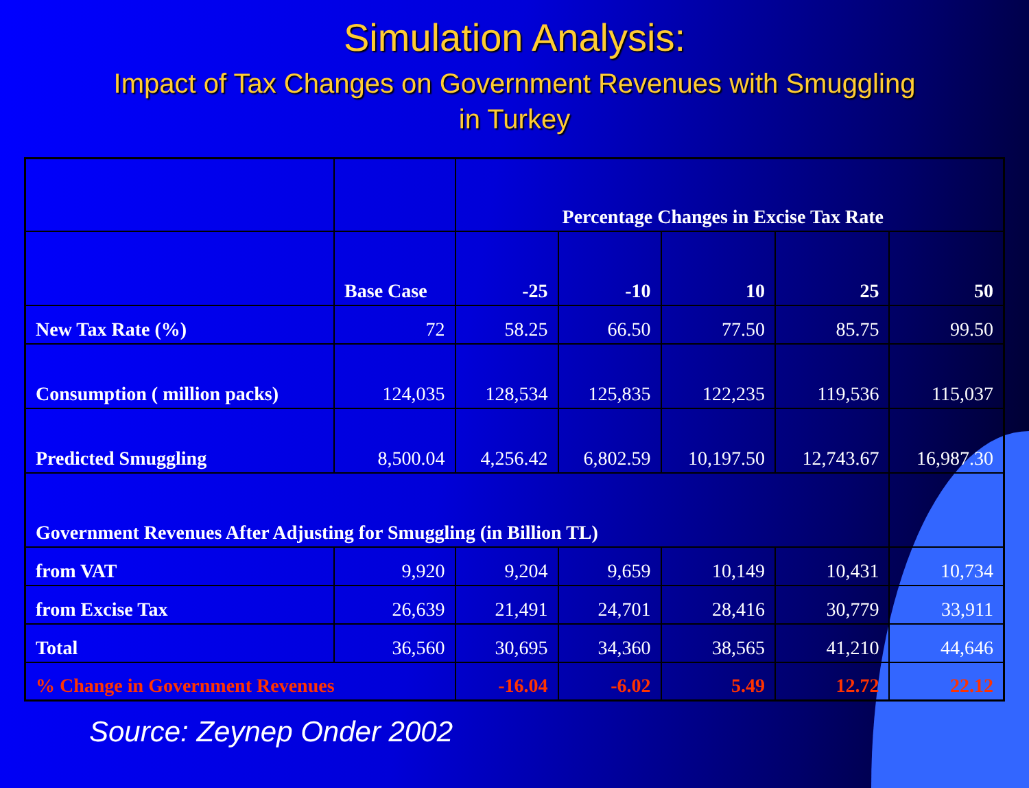Simulation Analysis:
Impact of Tax Changes on Government Revenues with Smuggling
in Turkey
| | | Percentage Changes in Excise Tax Rate | | | | |
| --- | --- | --- | --- | --- | --- | --- |
| | Base Case | -25 | -10 | 10 | 25 | 50 |
| New Tax Rate (%) | 72 | 58.25 | 66.50 | 77.50 | 85.75 | 99.50 |
| Consumption ( million packs) | 124,035 | 128,534 | 125,835 | 122,235 | 119,536 | 115,037 |
| Predicted Smuggling | 8,500.04 | 4,256.42 | 6,802.59 | 10,197.50 | 12,743.67 | 16,987.30 |
| Government Revenues After Adjusting for Smuggling (in Billion TL) | | | | | | |
| from VAT | 9,920 | 9,204 | 9,659 | 10,149 | 10,431 | 10,734 |
| from Excise Tax | 26,639 | 21,491 | 24,701 | 28,416 | 30,779 | 33,911 |
| Total | 36,560 | 30,695 | 34,360 | 38,565 | 41,210 | 44,646 |
| % Change in Government Revenues | | -16.04 | -6.02 | 5.49 | 12.72 | 22.12 |
Source: Zeynep Onder 2002